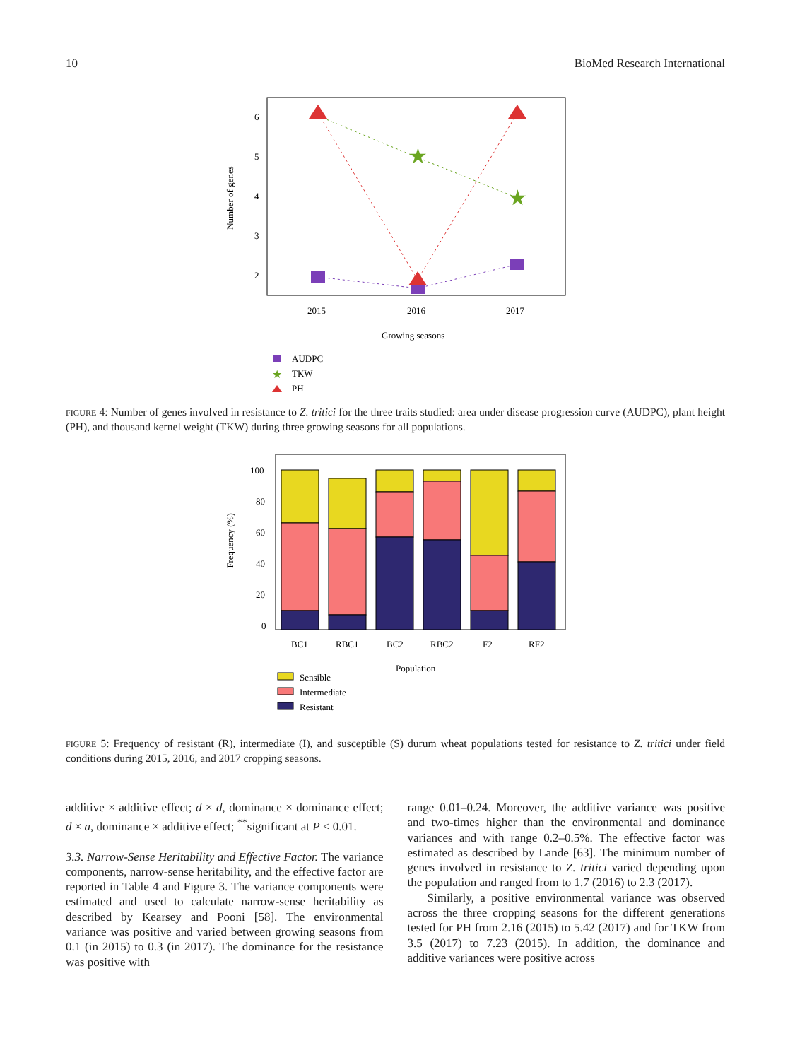10 BioMed Research International
Number of genes
6
5
4
3
2
2015
2016
2017
Growing seasons
★
★
AUDPC
★
TKW
PH
FIGURE 4: Number of genes involved in resistance to Z. tritici for the three traits studied: area under disease progression curve (AUDPC), plant height (PH), and thousand kernel weight (TKW) during three growing seasons for all populations.
Frequency (%)
100
80
60
40
20
0
BC1
RBC1
BC2
RBC2
F2
RF2
Population
Sensible
Intermediate
Resistant
FIGURE 5: Frequency of resistant (R), intermediate (I), and susceptible (S) durum wheat populations tested for resistance to Z. tritici under field conditions during 2015, 2016, and 2017 cropping seasons.
additive × additive effect; d × d, dominance × dominance effect; d × a, dominance × additive effect; <sup>**</sup>significant at P < 0.01.
3.3. Narrow-Sense Heritability and Effective Factor. The variance components, narrow-sense heritability, and the effective factor are reported in Table 4 and Figure 3. The variance components were estimated and used to calculate narrow-sense heritability as described by Kearsey and Pooni [58]. The environmental variance was positive and varied between growing seasons from 0.1 (in 2015) to 0.3 (in 2017). The dominance for the resistance was positive with
range 0.01–0.24. Moreover, the additive variance was positive and two-times higher than the environmental and dominance variances and with range 0.2–0.5%. The effective factor was estimated as described by Lande [63]. The minimum number of genes involved in resistance to Z. tritici varied depending upon the population and ranged from to 1.7 (2016) to 2.3 (2017).
Similarly, a positive environmental variance was observed across the three cropping seasons for the different generations tested for PH from 2.16 (2015) to 5.42 (2017) and for TKW from 3.5 (2017) to 7.23 (2015). In addition, the dominance and additive variances were positive across